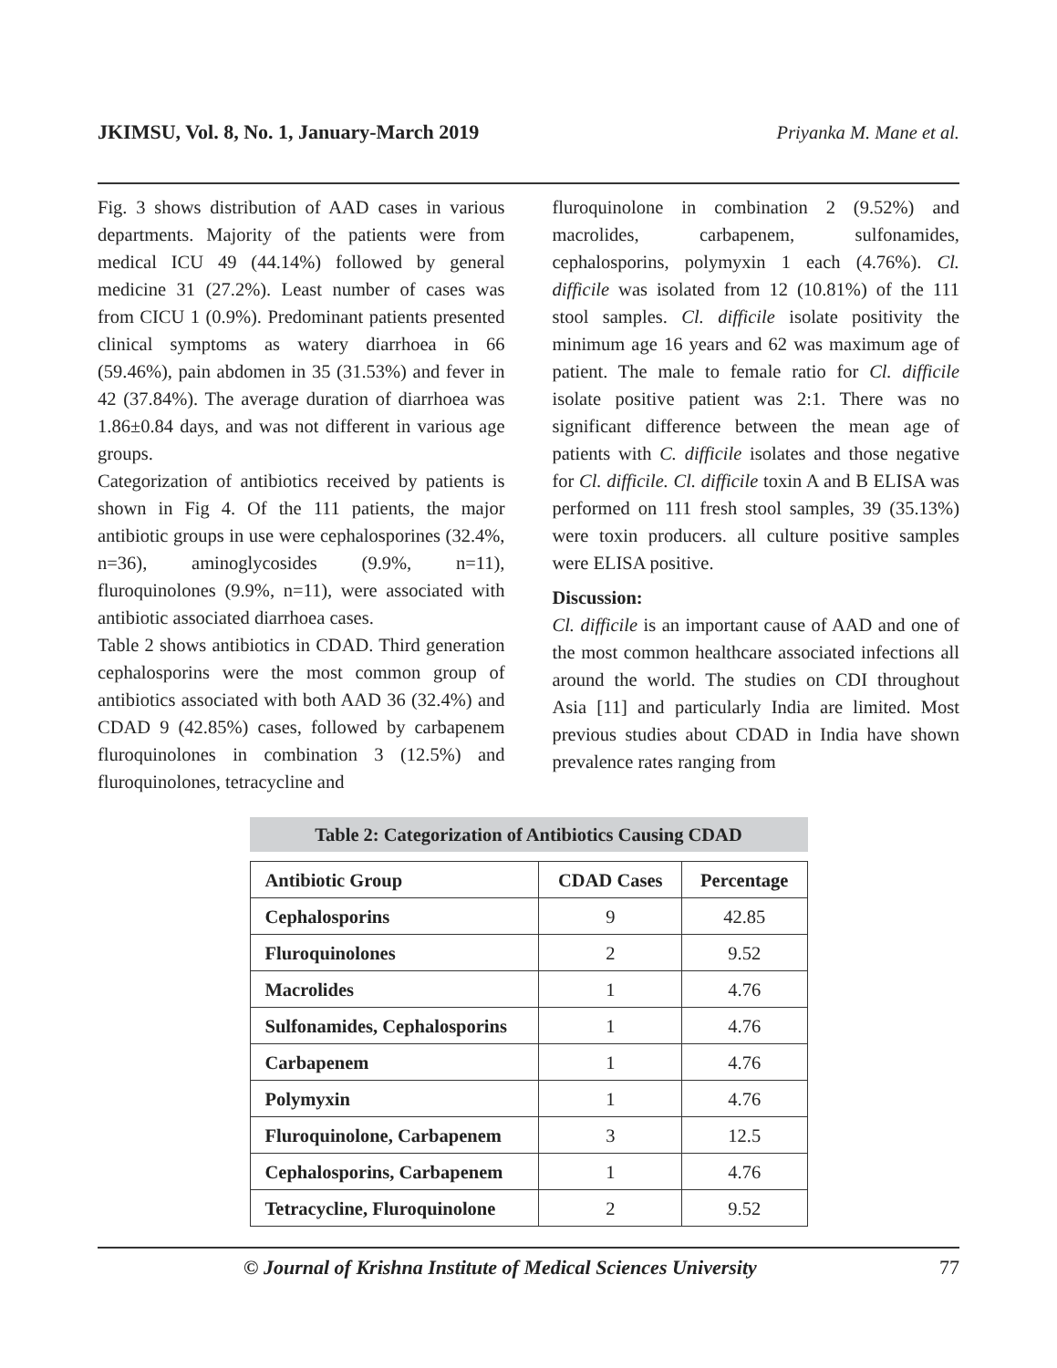JKIMSU, Vol. 8, No. 1, January-March 2019 Priyanka M. Mane et al.
Fig. 3 shows distribution of AAD cases in various departments. Majority of the patients were from medical ICU 49 (44.14%) followed by general medicine 31 (27.2%). Least number of cases was from CICU 1 (0.9%). Predominant patients presented clinical symptoms as watery diarrhoea in 66 (59.46%), pain abdomen in 35 (31.53%) and fever in 42 (37.84%). The average duration of diarrhoea was 1.86±0.84 days, and was not different in various age groups.
Categorization of antibiotics received by patients is shown in Fig 4. Of the 111 patients, the major antibiotic groups in use were cephalosporines (32.4%, n=36), aminoglycosides (9.9%, n=11), fluroquinolones (9.9%, n=11), were associated with antibiotic associated diarrhoea cases.
Table 2 shows antibiotics in CDAD. Third generation cephalosporins were the most common group of antibiotics associated with both AAD 36 (32.4%) and CDAD 9 (42.85%) cases, followed by carbapenem fluroquinolones in combination 3 (12.5%) and fluroquinolones, tetracycline and
fluroquinolone in combination 2 (9.52%) and macrolides, carbapenem, sulfonamides, cephalosporins, polymyxin 1 each (4.76%). Cl. difficile was isolated from 12 (10.81%) of the 111 stool samples. Cl. difficile isolate positivity the minimum age 16 years and 62 was maximum age of patient. The male to female ratio for Cl. difficile isolate positive patient was 2:1. There was no significant difference between the mean age of patients with C. difficile isolates and those negative for Cl. difficile. Cl. difficile toxin A and B ELISA was performed on 111 fresh stool samples, 39 (35.13%) were toxin producers. all culture positive samples were ELISA positive.
Discussion:
Cl. difficile is an important cause of AAD and one of the most common healthcare associated infections all around the world. The studies on CDI throughout Asia [11] and particularly India are limited. Most previous studies about CDAD in India have shown prevalence rates ranging from
Table 2: Categorization of Antibiotics Causing CDAD
| Antibiotic Group | CDAD Cases | Percentage |
| --- | --- | --- |
| Cephalosporins | 9 | 42.85 |
| Fluroquinolones | 2 | 9.52 |
| Macrolides | 1 | 4.76 |
| Sulfonamides, Cephalosporins | 1 | 4.76 |
| Carbapenem | 1 | 4.76 |
| Polymyxin | 1 | 4.76 |
| Fluroquinolone, Carbapenem | 3 | 12.5 |
| Cephalosporins, Carbapenem | 1 | 4.76 |
| Tetracycline, Fluroquinolone | 2 | 9.52 |
© Journal of Krishna Institute of Medical Sciences University 77